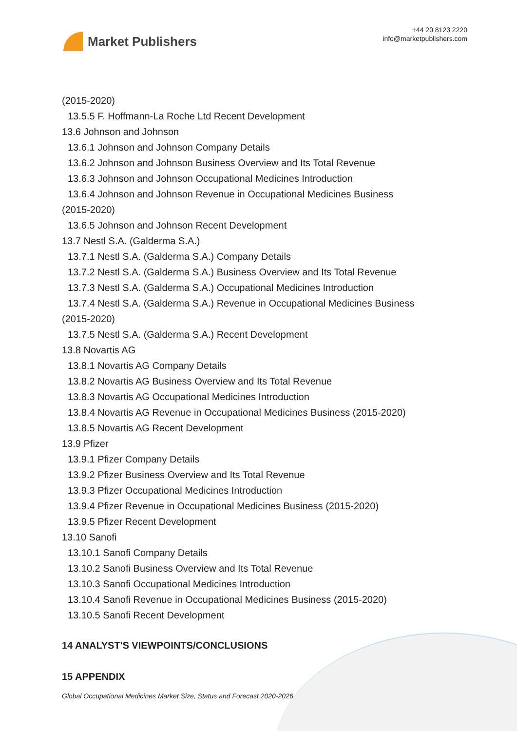Market Publishers
+44 20 8123 2220
info@marketpublishers.com
(2015-2020)
13.5.5 F. Hoffmann-La Roche Ltd Recent Development
13.6 Johnson and Johnson
13.6.1 Johnson and Johnson Company Details
13.6.2 Johnson and Johnson Business Overview and Its Total Revenue
13.6.3 Johnson and Johnson Occupational Medicines Introduction
13.6.4 Johnson and Johnson Revenue in Occupational Medicines Business
(2015-2020)
13.6.5 Johnson and Johnson Recent Development
13.7 Nestl S.A. (Galderma S.A.)
13.7.1 Nestl S.A. (Galderma S.A.) Company Details
13.7.2 Nestl S.A. (Galderma S.A.) Business Overview and Its Total Revenue
13.7.3 Nestl S.A. (Galderma S.A.) Occupational Medicines Introduction
13.7.4 Nestl S.A. (Galderma S.A.) Revenue in Occupational Medicines Business
(2015-2020)
13.7.5 Nestl S.A. (Galderma S.A.) Recent Development
13.8 Novartis AG
13.8.1 Novartis AG Company Details
13.8.2 Novartis AG Business Overview and Its Total Revenue
13.8.3 Novartis AG Occupational Medicines Introduction
13.8.4 Novartis AG Revenue in Occupational Medicines Business (2015-2020)
13.8.5 Novartis AG Recent Development
13.9 Pfizer
13.9.1 Pfizer Company Details
13.9.2 Pfizer Business Overview and Its Total Revenue
13.9.3 Pfizer Occupational Medicines Introduction
13.9.4 Pfizer Revenue in Occupational Medicines Business (2015-2020)
13.9.5 Pfizer Recent Development
13.10 Sanofi
13.10.1 Sanofi Company Details
13.10.2 Sanofi Business Overview and Its Total Revenue
13.10.3 Sanofi Occupational Medicines Introduction
13.10.4 Sanofi Revenue in Occupational Medicines Business (2015-2020)
13.10.5 Sanofi Recent Development
14 ANALYST'S VIEWPOINTS/CONCLUSIONS
15 APPENDIX
Global Occupational Medicines Market Size, Status and Forecast 2020-2026